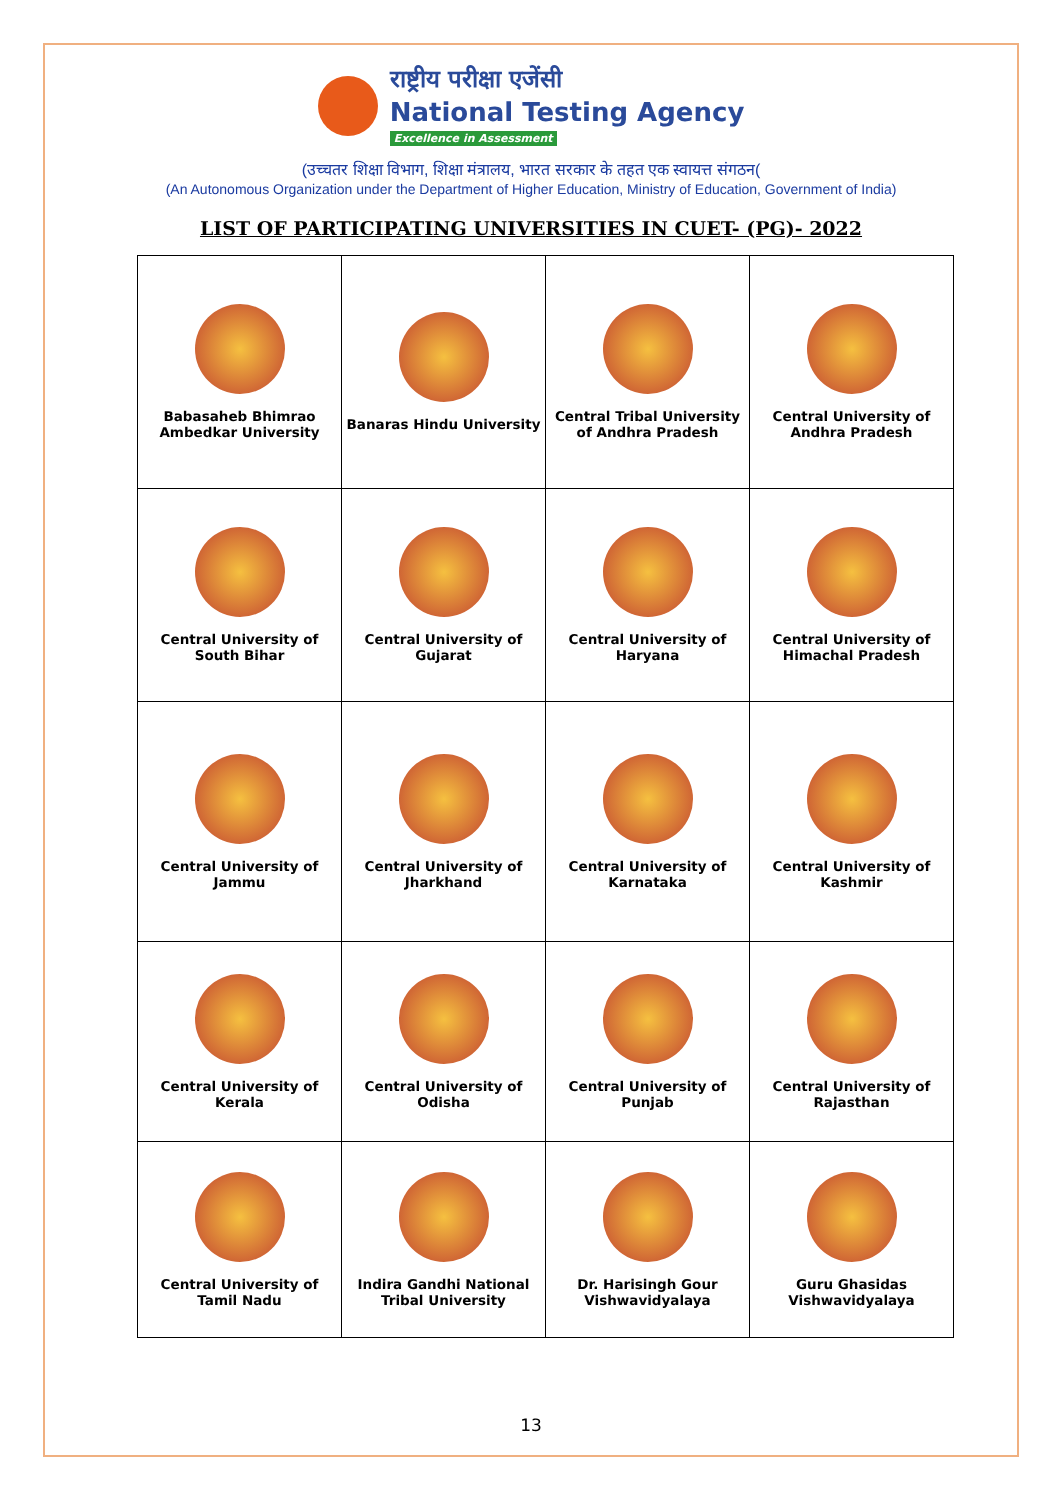राष्ट्रीय परीक्षा एजेंसी
National Testing Agency
Excellence in Assessment
(उच्चतर शिक्षा विभाग, शिक्षा मंत्रालय, भारत सरकार के तहत एक स्वायत्त संगठन(
(An Autonomous Organization under the Department of Higher Education, Ministry of Education, Government of India)
LIST OF PARTICIPATING UNIVERSITIES IN CUET- (PG)- 2022
| Babasaheb Bhimrao Ambedkar University | Banaras Hindu University | Central Tribal University of Andhra Pradesh | Central University of Andhra Pradesh |
| Central University of South Bihar | Central University of Gujarat | Central University of Haryana | Central University of Himachal Pradesh |
| Central University of Jammu | Central University of Jharkhand | Central University of Karnataka | Central University of Kashmir |
| Central University of Kerala | Central University of Odisha | Central University of Punjab | Central University of Rajasthan |
| Central University of Tamil Nadu | Indira Gandhi National Tribal University | Dr. Harisingh Gour Vishwavidyalaya | Guru Ghasidas Vishwavidyalaya |
13